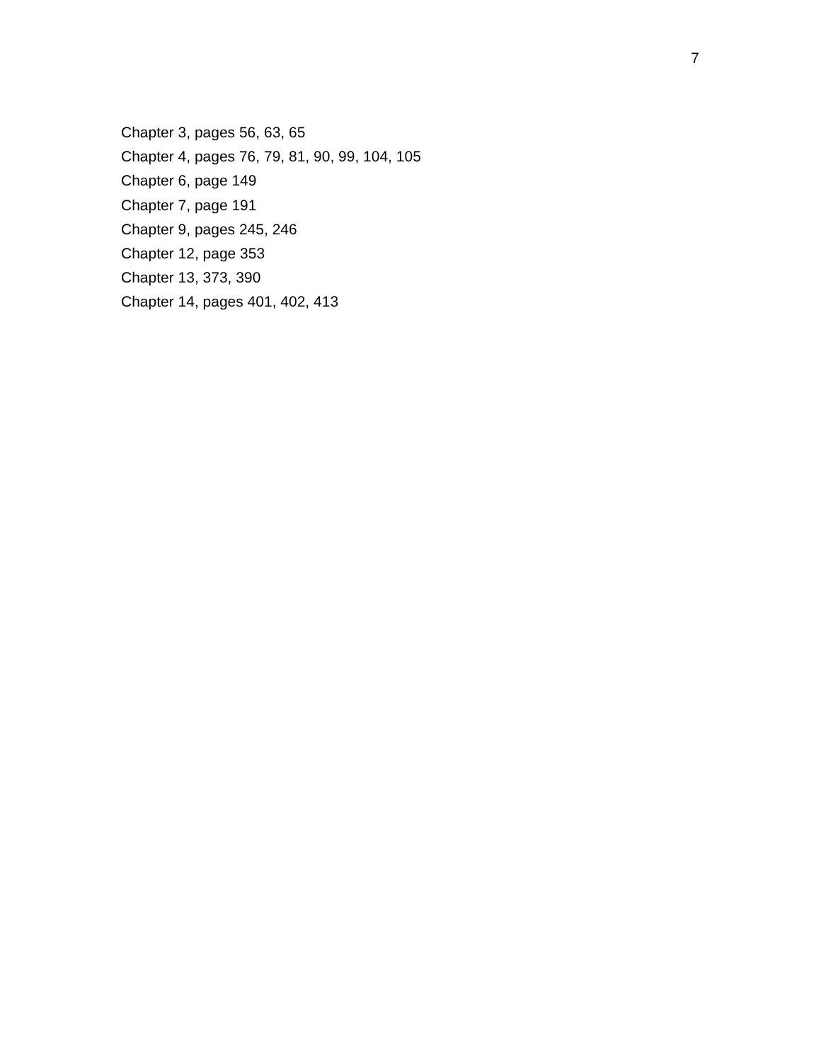7
Chapter 3, pages 56, 63, 65
Chapter 4, pages 76, 79, 81, 90, 99, 104, 105
Chapter 6, page 149
Chapter 7, page 191
Chapter 9, pages 245, 246
Chapter 12, page 353
Chapter 13, 373, 390
Chapter 14, pages 401, 402, 413